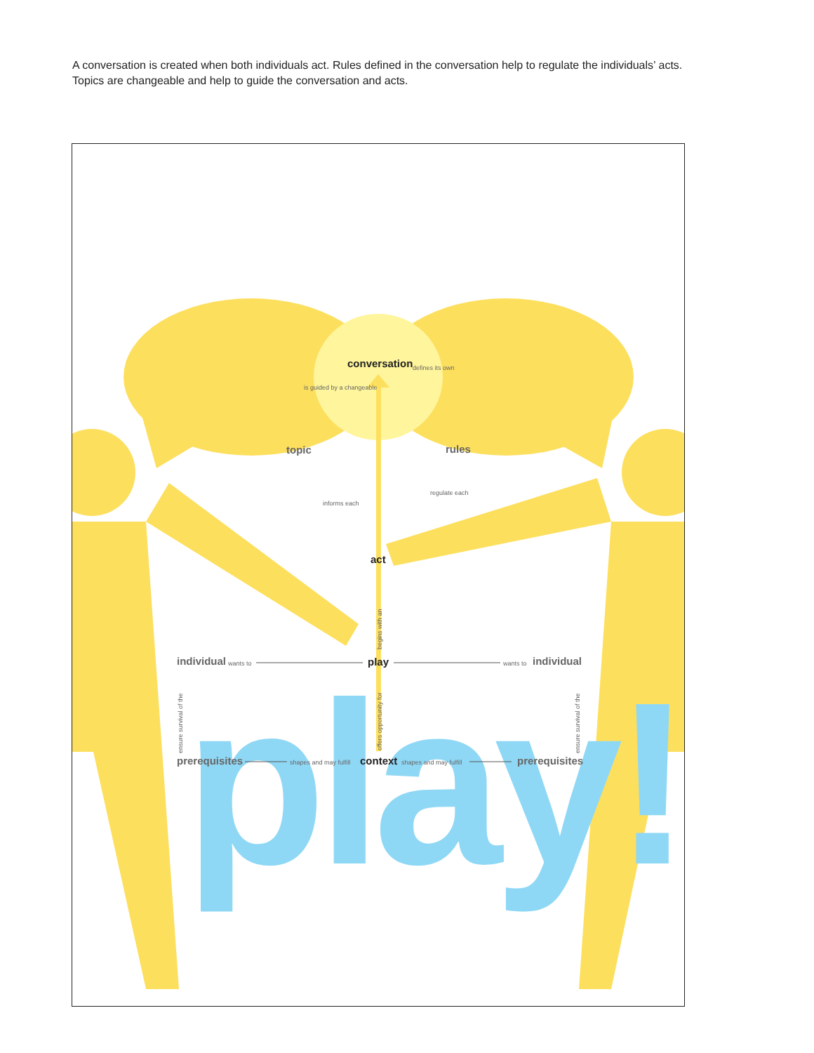A conversation is created when both individuals act. Rules defined in the conversation help to regulate the individuals’ acts. Topics are changeable and help to guide the conversation and acts.
play!
conversation
topic
rules
act
play
context
individual
individual
prerequisites
prerequisites
wants to
wants to
shapes and may fulfill
shapes and may fulfill
is guided by a changeable
defines its own
informs each
regulate each
begins with an
offers opportunity for
ensure survival of the
ensure survival of the